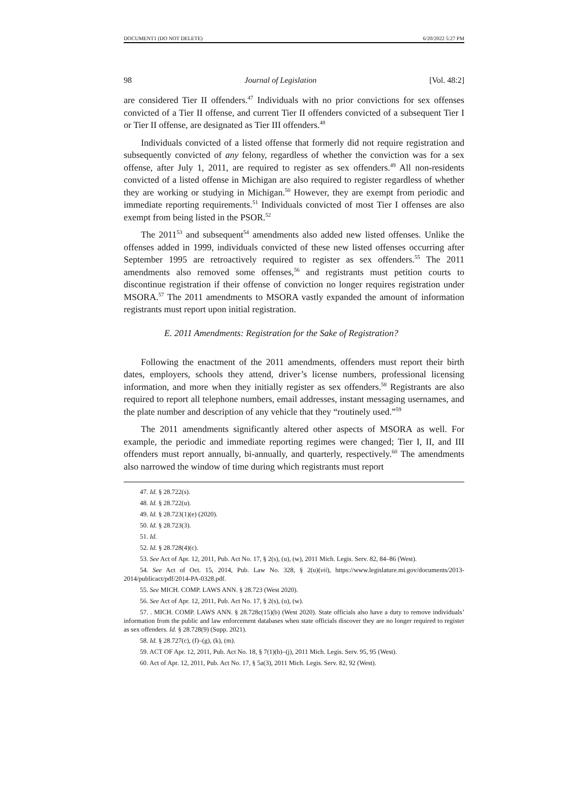DOCUMENT1 (DO NOT DELETE) 6/20/2022 5:27 PM
98 Journal of Legislation [Vol. 48:2]
are considered Tier II offenders.<sup>47</sup> Individuals with no prior convictions for sex offenses convicted of a Tier II offense, and current Tier II offenders convicted of a subsequent Tier I or Tier II offense, are designated as Tier III offenders.<sup>48</sup>
Individuals convicted of a listed offense that formerly did not require registration and subsequently convicted of any felony, regardless of whether the conviction was for a sex offense, after July 1, 2011, are required to register as sex offenders.<sup>49</sup> All non-residents convicted of a listed offense in Michigan are also required to register regardless of whether they are working or studying in Michigan.<sup>50</sup> However, they are exempt from periodic and immediate reporting requirements.<sup>51</sup> Individuals convicted of most Tier I offenses are also exempt from being listed in the PSOR.<sup>52</sup>
The 2011<sup>53</sup> and subsequent<sup>54</sup> amendments also added new listed offenses. Unlike the offenses added in 1999, individuals convicted of these new listed offenses occurring after September 1995 are retroactively required to register as sex offenders.<sup>55</sup> The 2011 amendments also removed some offenses,<sup>56</sup> and registrants must petition courts to discontinue registration if their offense of conviction no longer requires registration under MSORA.<sup>57</sup> The 2011 amendments to MSORA vastly expanded the amount of information registrants must report upon initial registration.
E. 2011 Amendments: Registration for the Sake of Registration?
Following the enactment of the 2011 amendments, offenders must report their birth dates, employers, schools they attend, driver’s license numbers, professional licensing information, and more when they initially register as sex offenders.<sup>58</sup> Registrants are also required to report all telephone numbers, email addresses, instant messaging usernames, and the plate number and description of any vehicle that they “routinely used.”<sup>59</sup>
The 2011 amendments significantly altered other aspects of MSORA as well. For example, the periodic and immediate reporting regimes were changed; Tier I, II, and III offenders must report annually, bi-annually, and quarterly, respectively.<sup>60</sup> The amendments also narrowed the window of time during which registrants must report
47. Id. § 28.722(s).
48. Id. § 28.722(u).
49. Id. § 28.723(1)(e) (2020).
50. Id. § 28.723(3).
51. Id.
52. Id. § 28.728(4)(c).
53. See Act of Apr. 12, 2011, Pub. Act No. 17, § 2(s), (u), (w), 2011 Mich. Legis. Serv. 82, 84–86 (West).
54. See Act of Oct. 15, 2014, Pub. Law No. 328, § 2(u)(vii), https://www.legislature.mi.gov/documents/2013-2014/publicact/pdf/2014-PA-0328.pdf.
55. See MICH. COMP. LAWS ANN. § 28.723 (West 2020).
56. See Act of Apr. 12, 2011, Pub. Act No. 17, § 2(s), (u), (w).
57. . MICH. COMP. LAWS ANN. § 28.728c(15)(b) (West 2020). State officials also have a duty to remove individuals’ information from the public and law enforcement databases when state officials discover they are no longer required to register as sex offenders. Id. § 28.728(9) (Supp. 2021).
58. Id. § 28.727(c), (f)–(g), (k), (m).
59. ACT OF Apr. 12, 2011, Pub. Act No. 18, § 7(1)(h)–(j), 2011 Mich. Legis. Serv. 95, 95 (West).
60. Act of Apr. 12, 2011, Pub. Act No. 17, § 5a(3), 2011 Mich. Legis. Serv. 82, 92 (West).